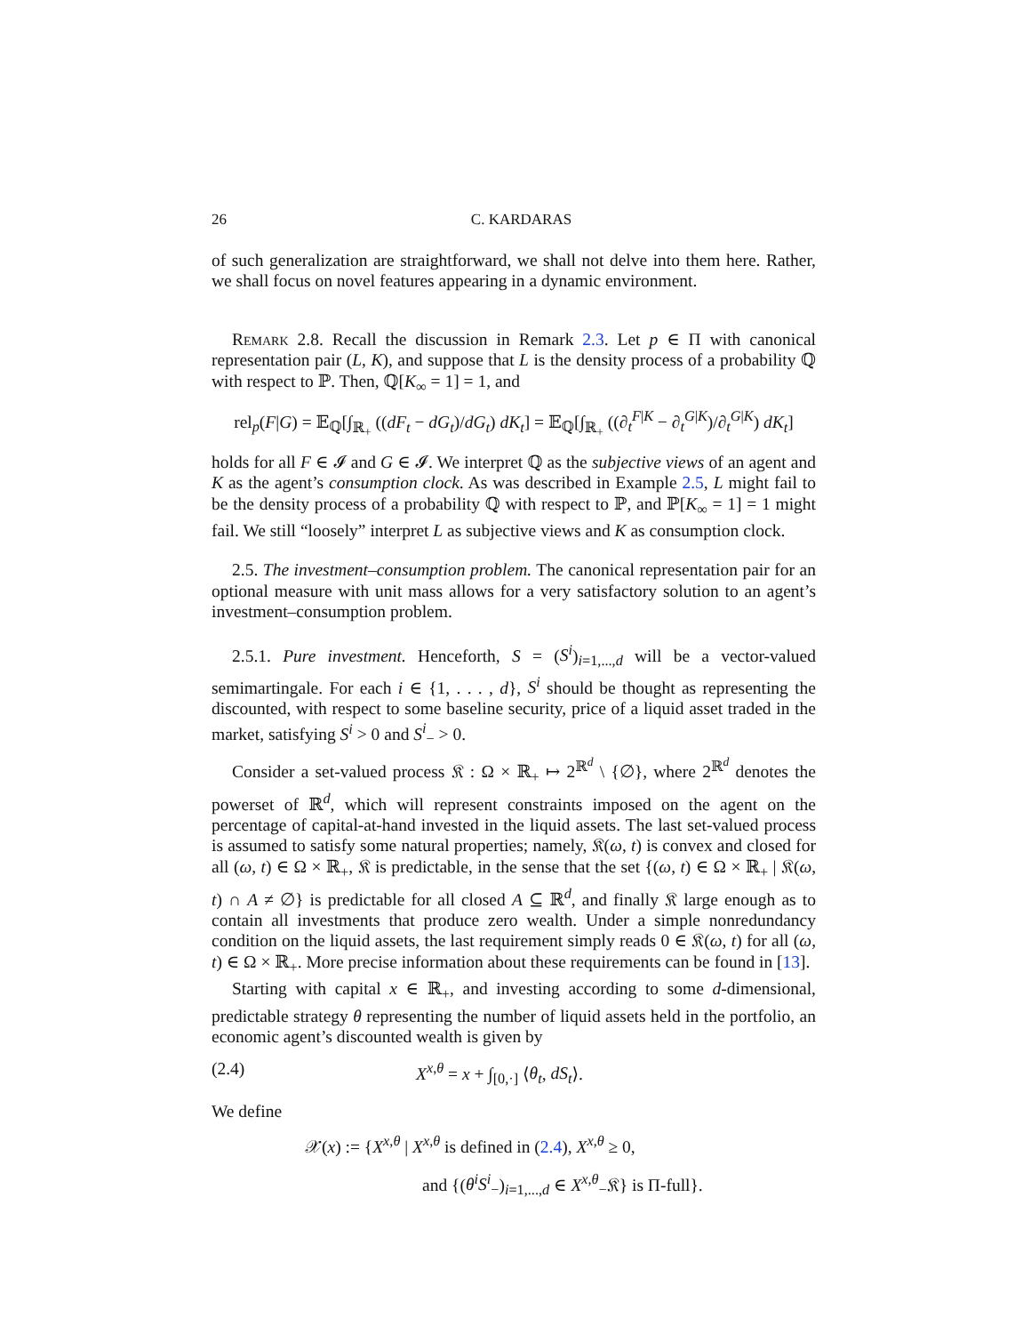26 C. KARDARAS
of such generalization are straightforward, we shall not delve into them here. Rather, we shall focus on novel features appearing in a dynamic environment.
Remark 2.8. Recall the discussion in Remark 2.3. Let p ∈ Π with canonical representation pair (L, K), and suppose that L is the density process of a probability ℚ with respect to ℙ. Then, ℚ[K<sub>∞</sub> = 1] = 1, and
rel<sub>p</sub>(F|G) = 𝔼<sub>ℚ</sub>[∫<sub>ℝ<sub>+</sub></sub> ((dF<sub>t</sub> − dG<sub>t</sub>)/dG<sub>t</sub>) dK<sub>t</sub>] = 𝔼<sub>ℚ</sub>[∫<sub>ℝ<sub>+</sub></sub> ((∂<sub>t</sub><sup>F|K</sup> − ∂<sub>t</sub><sup>G|K</sup>)/∂<sub>t</sub><sup>G|K</sup>) dK<sub>t</sub>]
holds for all F ∈ 𝓘 and G ∈ 𝓘. We interpret ℚ as the subjective views of an agent and K as the agent’s consumption clock. As was described in Example 2.5, L might fail to be the density process of a probability ℚ with respect to ℙ, and ℙ[K<sub>∞</sub> = 1] = 1 might fail. We still “loosely” interpret L as subjective views and K as consumption clock.
2.5. The investment–consumption problem. The canonical representation pair for an optional measure with unit mass allows for a very satisfactory solution to an agent’s investment–consumption problem.
2.5.1. Pure investment. Henceforth, S = (S<sup>i</sup>)<sub>i=1,...,d</sub> will be a vector-valued semimartingale. For each i ∈ {1, . . . , d}, S<sup>i</sup> should be thought as representing the discounted, with respect to some baseline security, price of a liquid asset traded in the market, satisfying S<sup>i</sup> > 0 and S<sup>i</sup><sub>−</sub> > 0.
Consider a set-valued process 𝔎 : Ω × ℝ<sub>+</sub> ↦ 2<sup>ℝ<sup>d</sup></sup> \ {∅}, where 2<sup>ℝ<sup>d</sup></sup> denotes the powerset of ℝ<sup>d</sup>, which will represent constraints imposed on the agent on the percentage of capital-at-hand invested in the liquid assets. The last set-valued process is assumed to satisfy some natural properties; namely, 𝔎(ω, t) is convex and closed for all (ω, t) ∈ Ω × ℝ<sub>+</sub>, 𝔎 is predictable, in the sense that the set {(ω, t) ∈ Ω × ℝ<sub>+</sub> | 𝔎(ω, t) ∩ A ≠ ∅} is predictable for all closed A ⊆ ℝ<sup>d</sup>, and finally 𝔎 large enough as to contain all investments that produce zero wealth. Under a simple nonredundancy condition on the liquid assets, the last requirement simply reads 0 ∈ 𝔎(ω, t) for all (ω, t) ∈ Ω × ℝ<sub>+</sub>. More precise information about these requirements can be found in [13].
Starting with capital x ∈ ℝ<sub>+</sub>, and investing according to some d-dimensional, predictable strategy θ representing the number of liquid assets held in the portfolio, an economic agent’s discounted wealth is given by
(2.4) X<sup>x,θ</sup> = x + ∫<sub>[0,·]</sub> ⟨θ<sub>t</sub>, dS<sub>t</sub>⟩.
We define
𝒳(x) := {X<sup>x,θ</sup> | X<sup>x,θ</sup> is defined in (2.4), X<sup>x,θ</sup> ≥ 0,
and {(θ<sup>i</sup>S<sup>i</sup><sub>−</sub>)<sub>i=1,...,d</sub> ∈ X<sup>x,θ</sup><sub>−</sub>𝔎} is Π-full}.